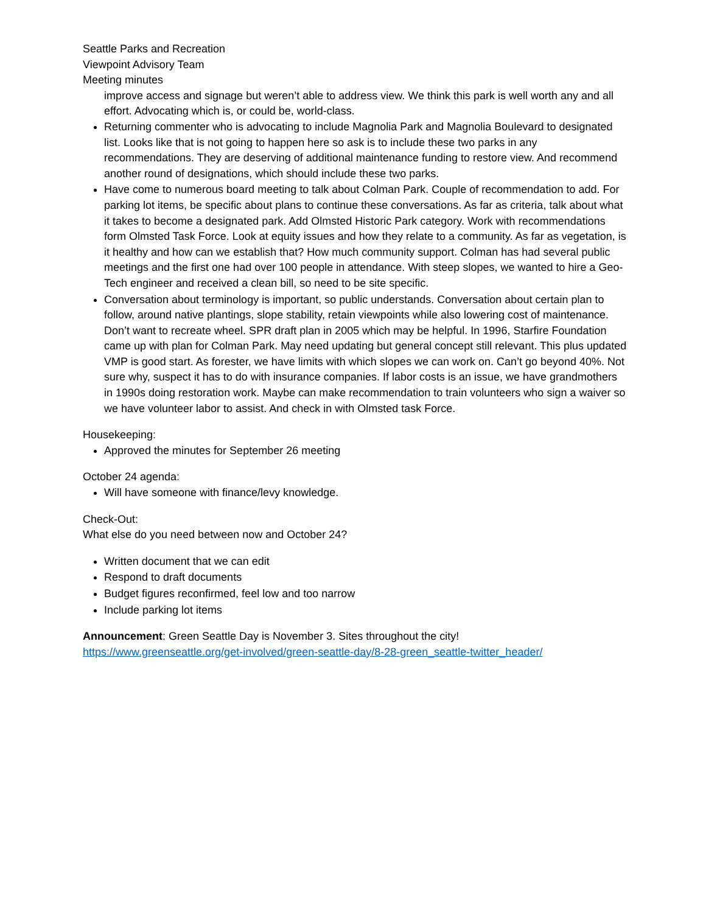Seattle Parks and Recreation
Viewpoint Advisory Team
Meeting minutes
improve access and signage but weren’t able to address view. We think this park is well worth any and all effort. Advocating which is, or could be, world-class.
Returning commenter who is advocating to include Magnolia Park and Magnolia Boulevard to designated list. Looks like that is not going to happen here so ask is to include these two parks in any recommendations. They are deserving of additional maintenance funding to restore view. And recommend another round of designations, which should include these two parks.
Have come to numerous board meeting to talk about Colman Park. Couple of recommendation to add. For parking lot items, be specific about plans to continue these conversations. As far as criteria, talk about what it takes to become a designated park. Add Olmsted Historic Park category. Work with recommendations form Olmsted Task Force. Look at equity issues and how they relate to a community. As far as vegetation, is it healthy and how can we establish that? How much community support. Colman has had several public meetings and the first one had over 100 people in attendance. With steep slopes, we wanted to hire a Geo-Tech engineer and received a clean bill, so need to be site specific.
Conversation about terminology is important, so public understands. Conversation about certain plan to follow, around native plantings, slope stability, retain viewpoints while also lowering cost of maintenance. Don’t want to recreate wheel. SPR draft plan in 2005 which may be helpful. In 1996, Starfire Foundation came up with plan for Colman Park. May need updating but general concept still relevant. This plus updated VMP is good start. As forester, we have limits with which slopes we can work on. Can’t go beyond 40%. Not sure why, suspect it has to do with insurance companies. If labor costs is an issue, we have grandmothers in 1990s doing restoration work. Maybe can make recommendation to train volunteers who sign a waiver so we have volunteer labor to assist. And check in with Olmsted task Force.
Housekeeping:
Approved the minutes for September 26 meeting
October 24 agenda:
Will have someone with finance/levy knowledge.
Check-Out:
What else do you need between now and October 24?
Written document that we can edit
Respond to draft documents
Budget figures reconfirmed, feel low and too narrow
Include parking lot items
Announcement: Green Seattle Day is November 3. Sites throughout the city!
https://www.greenseattle.org/get-involved/green-seattle-day/8-28-green_seattle-twitter_header/